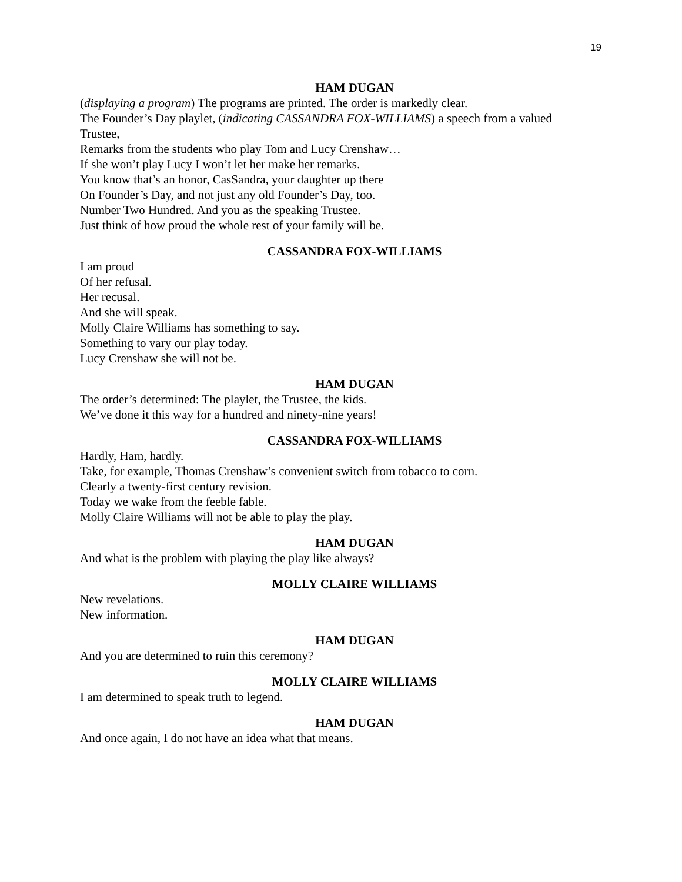19
HAM DUGAN
(displaying a program) The programs are printed. The order is markedly clear.
The Founder’s Day playlet, (indicating CASSANDRA FOX-WILLIAMS) a speech from a valued Trustee,
Remarks from the students who play Tom and Lucy Crenshaw…
If she won’t play Lucy I won’t let her make her remarks.
You know that’s an honor, CasSandra, your daughter up there
On Founder’s Day, and not just any old Founder’s Day, too.
Number Two Hundred. And you as the speaking Trustee.
Just think of how proud the whole rest of your family will be.
CASSANDRA FOX-WILLIAMS
I am proud
Of her refusal.
Her recusal.
And she will speak.
Molly Claire Williams has something to say.
Something to vary our play today.
Lucy Crenshaw she will not be.
HAM DUGAN
The order’s determined: The playlet, the Trustee, the kids.
We’ve done it this way for a hundred and ninety-nine years!
CASSANDRA FOX-WILLIAMS
Hardly, Ham, hardly.
Take, for example, Thomas Crenshaw’s convenient switch from tobacco to corn.
Clearly a twenty-first century revision.
Today we wake from the feeble fable.
Molly Claire Williams will not be able to play the play.
HAM DUGAN
And what is the problem with playing the play like always?
MOLLY CLAIRE WILLIAMS
New revelations.
New information.
HAM DUGAN
And you are determined to ruin this ceremony?
MOLLY CLAIRE WILLIAMS
I am determined to speak truth to legend.
HAM DUGAN
And once again, I do not have an idea what that means.